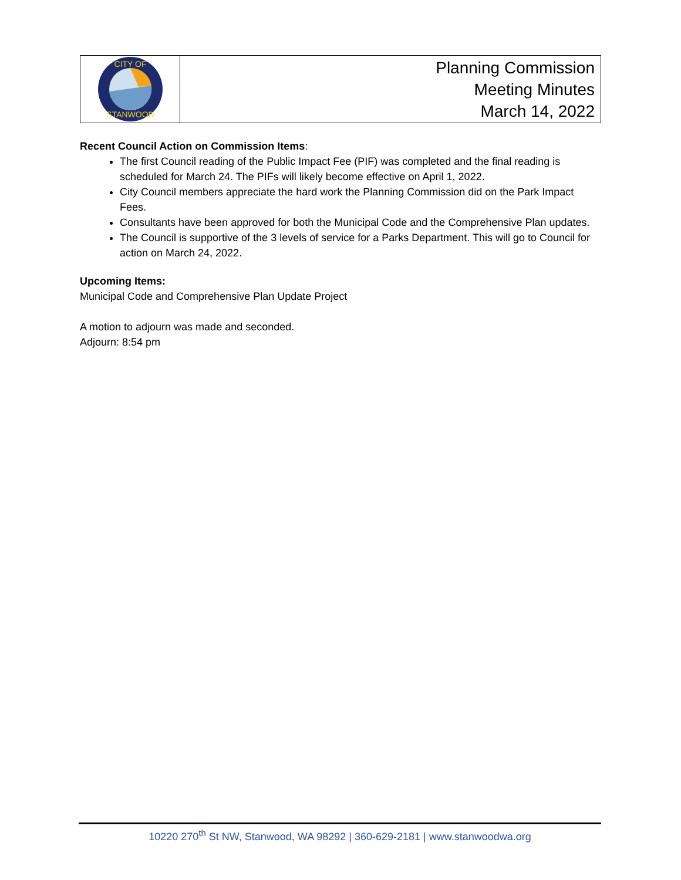CITY OF
STANWOOD
Planning Commission
Meeting Minutes
March 14, 2022
Recent Council Action on Commission Items:
The first Council reading of the Public Impact Fee (PIF) was completed and the final reading is scheduled for March 24. The PIFs will likely become effective on April 1, 2022.
City Council members appreciate the hard work the Planning Commission did on the Park Impact Fees.
Consultants have been approved for both the Municipal Code and the Comprehensive Plan updates.
The Council is supportive of the 3 levels of service for a Parks Department. This will go to Council for action on March 24, 2022.
Upcoming Items:
Municipal Code and Comprehensive Plan Update Project
A motion to adjourn was made and seconded.
Adjourn: 8:54 pm
10220 270<sup>th</sup> St NW, Stanwood, WA 98292 | 360-629-2181 | www.stanwoodwa.org